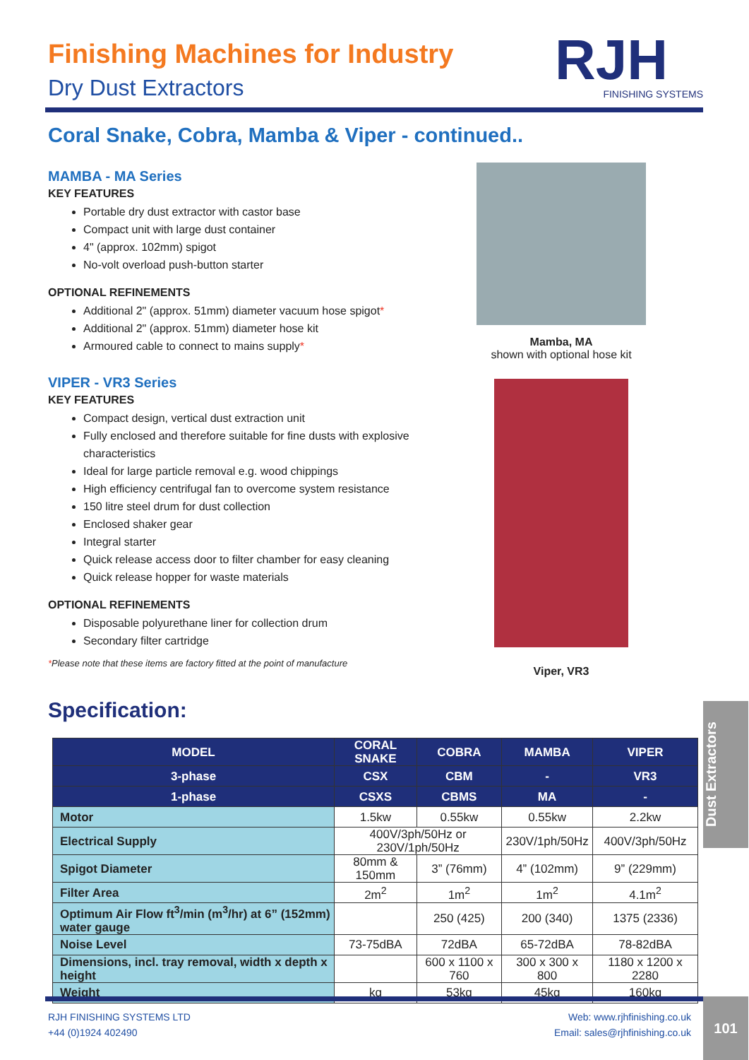Finishing Machines for Industry
Dry Dust Extractors
RJH
FINISHING SYSTEMS
Coral Snake, Cobra, Mamba & Viper - continued..
MAMBA - MA Series
KEY FEATURES
Portable dry dust extractor with castor base
Compact unit with large dust container
4" (approx. 102mm) spigot
No-volt overload push-button starter
OPTIONAL REFINEMENTS
Additional 2" (approx. 51mm) diameter vacuum hose spigot*
Additional 2" (approx. 51mm) diameter hose kit
Armoured cable to connect to mains supply*
VIPER - VR3 Series
KEY FEATURES
Compact design, vertical dust extraction unit
Fully enclosed and therefore suitable for fine dusts with explosive characteristics
Ideal for large particle removal e.g. wood chippings
High efficiency centrifugal fan to overcome system resistance
150 litre steel drum for dust collection
Enclosed shaker gear
Integral starter
Quick release access door to filter chamber for easy cleaning
Quick release hopper for waste materials
OPTIONAL REFINEMENTS
Disposable polyurethane liner for collection drum
Secondary filter cartridge
*Please note that these items are factory fitted at the point of manufacture
Mamba, MA
shown with optional hose kit
Viper, VR3
Specification:
| MODEL | CORAL SNAKE | COBRA | MAMBA | VIPER |
| --- | --- | --- | --- | --- |
| 3-phase | CSX | CBM | - | VR3 |
| 1-phase | CSXS | CBMS | MA | - |
| Motor | 1.5kw | 0.55kw | 0.55kw | 2.2kw |
| Electrical Supply | 400V/3ph/50Hz or 230V/1ph/50Hz | | 230V/1ph/50Hz | 400V/3ph/50Hz |
| Spigot Diameter | 80mm & 150mm | 3” (76mm) | 4” (102mm) | 9” (229mm) |
| Filter Area | 2m<sup>2</sup> | 1m<sup>2</sup> | 1m<sup>2</sup> | 4.1m<sup>2</sup> |
| Optimum Air Flow ft<sup>3</sup>/min (m<sup>3</sup>/hr) at 6” (152mm) water gauge | | 250 (425) | 200 (340) | 1375 (2336) |
| Noise Level | 73-75dBA | 72dBA | 65-72dBA | 78-82dBA |
| Dimensions, incl. tray removal, width x depth x height | | 600 x 1100 x 760 | 300 x 300 x 800 | 1180 x 1200 x 2280 |
| Weight | kg | 53kg | 45kg | 160kg |
Dust Extractors
RJH FINISHING SYSTEMS LTD
+44 (0)1924 402490
Web: www.rjhfinishing.co.uk
Email: sales@rjhfinishing.co.uk
101